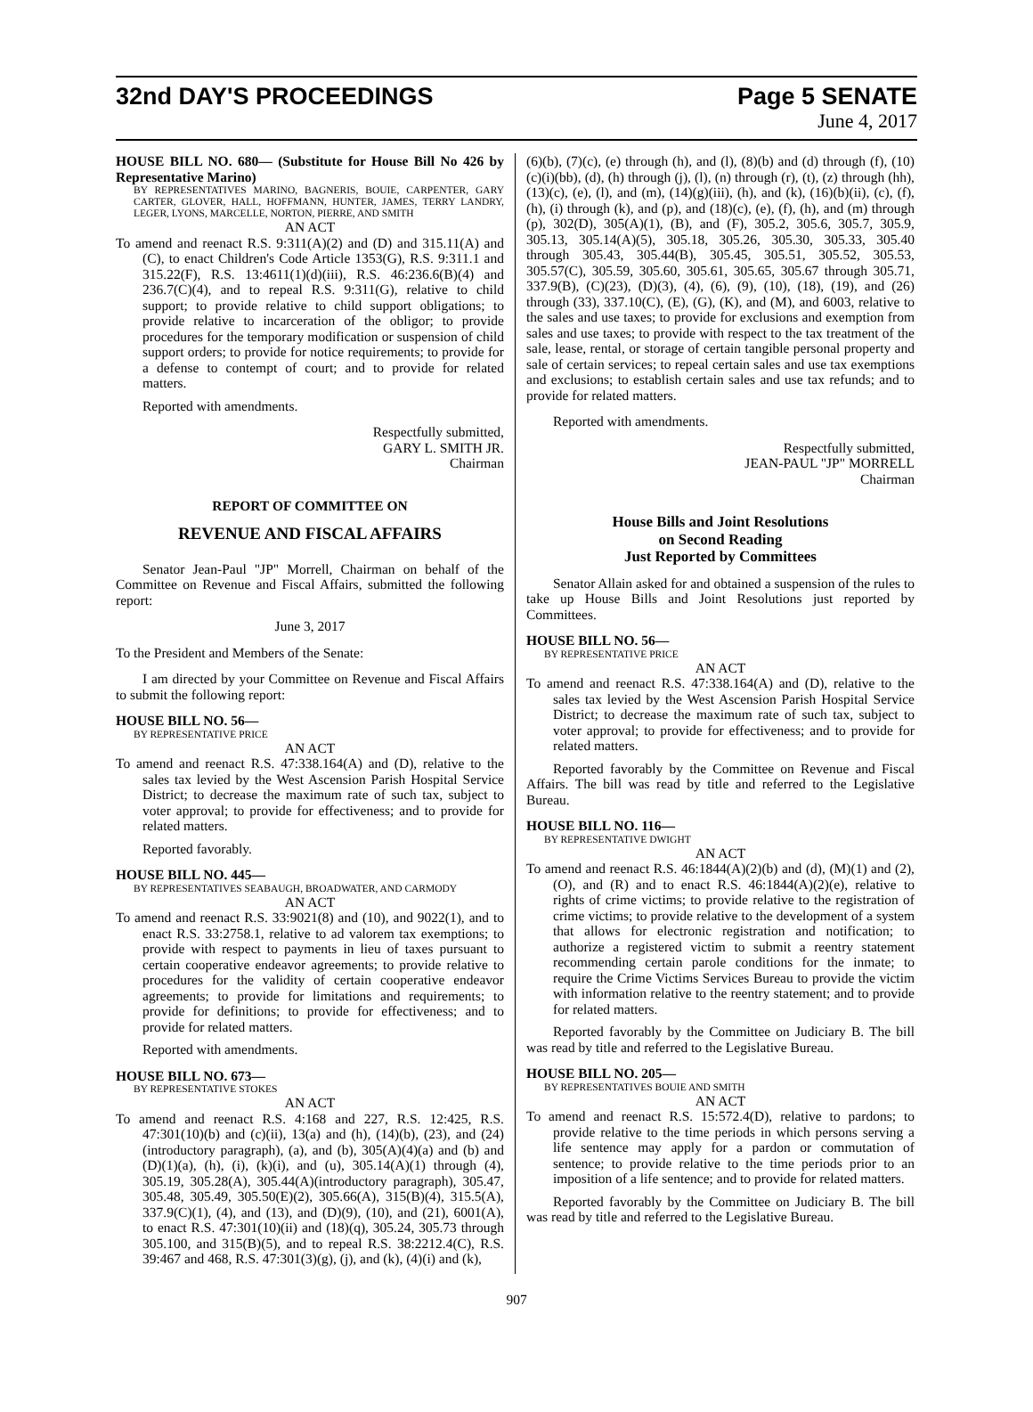32nd DAY'S PROCEEDINGS Page 5 SENATE
June 4, 2017
HOUSE BILL NO. 680— (Substitute for House Bill No 426 by Representative Marino)
BY REPRESENTATIVES MARINO, BAGNERIS, BOUIE, CARPENTER, GARY CARTER, GLOVER, HALL, HOFFMANN, HUNTER, JAMES, TERRY LANDRY, LEGER, LYONS, MARCELLE, NORTON, PIERRE, AND SMITH
AN ACT
To amend and reenact R.S. 9:311(A)(2) and (D) and 315.11(A) and (C), to enact Children's Code Article 1353(G), R.S. 9:311.1 and 315.22(F), R.S. 13:4611(1)(d)(iii), R.S. 46:236.6(B)(4) and 236.7(C)(4), and to repeal R.S. 9:311(G), relative to child support; to provide relative to child support obligations; to provide relative to incarceration of the obligor; to provide procedures for the temporary modification or suspension of child support orders; to provide for notice requirements; to provide for a defense to contempt of court; and to provide for related matters.
Reported with amendments.
Respectfully submitted,
GARY L. SMITH JR.
Chairman
REPORT OF COMMITTEE ON
REVENUE AND FISCAL AFFAIRS
Senator Jean-Paul "JP" Morrell, Chairman on behalf of the Committee on Revenue and Fiscal Affairs, submitted the following report:
June 3, 2017
To the President and Members of the Senate:
I am directed by your Committee on Revenue and Fiscal Affairs to submit the following report:
HOUSE BILL NO. 56—
BY REPRESENTATIVE PRICE
AN ACT
To amend and reenact R.S. 47:338.164(A) and (D), relative to the sales tax levied by the West Ascension Parish Hospital Service District; to decrease the maximum rate of such tax, subject to voter approval; to provide for effectiveness; and to provide for related matters.
Reported favorably.
HOUSE BILL NO. 445—
BY REPRESENTATIVES SEABAUGH, BROADWATER, AND CARMODY
AN ACT
To amend and reenact R.S. 33:9021(8) and (10), and 9022(1), and to enact R.S. 33:2758.1, relative to ad valorem tax exemptions; to provide with respect to payments in lieu of taxes pursuant to certain cooperative endeavor agreements; to provide relative to procedures for the validity of certain cooperative endeavor agreements; to provide for limitations and requirements; to provide for definitions; to provide for effectiveness; and to provide for related matters.
Reported with amendments.
HOUSE BILL NO. 673—
BY REPRESENTATIVE STOKES
AN ACT
To amend and reenact R.S. 4:168 and 227, R.S. 12:425, R.S. 47:301(10)(b) and (c)(ii), 13(a) and (h), (14)(b), (23), and (24)(introductory paragraph), (a), and (b), 305(A)(4)(a) and (b) and (D)(1)(a), (h), (i), (k)(i), and (u), 305.14(A)(1) through (4), 305.19, 305.28(A), 305.44(A)(introductory paragraph), 305.47, 305.48, 305.49, 305.50(E)(2), 305.66(A), 315(B)(4), 315.5(A), 337.9(C)(1), (4), and (13), and (D)(9), (10), and (21), 6001(A), to enact R.S. 47:301(10)(ii) and (18)(q), 305.24, 305.73 through 305.100, and 315(B)(5), and to repeal R.S. 38:2212.4(C), R.S. 39:467 and 468, R.S. 47:301(3)(g), (j), and (k), (4)(i) and (k),
(6)(b), (7)(c), (e) through (h), and (l), (8)(b) and (d) through (f), (10)(c)(i)(bb), (d), (h) through (j), (l), (n) through (r), (t), (z) through (hh), (13)(c), (e), (l), and (m), (14)(g)(iii), (h), and (k), (16)(b)(ii), (c), (f), (h), (i) through (k), and (p), and (18)(c), (e), (f), (h), and (m) through (p), 302(D), 305(A)(1), (B), and (F), 305.2, 305.6, 305.7, 305.9, 305.13, 305.14(A)(5), 305.18, 305.26, 305.30, 305.33, 305.40 through 305.43, 305.44(B), 305.45, 305.51, 305.52, 305.53, 305.57(C), 305.59, 305.60, 305.61, 305.65, 305.67 through 305.71, 337.9(B), (C)(23), (D)(3), (4), (6), (9), (10), (18), (19), and (26) through (33), 337.10(C), (E), (G), (K), and (M), and 6003, relative to the sales and use taxes; to provide for exclusions and exemption from sales and use taxes; to provide with respect to the tax treatment of the sale, lease, rental, or storage of certain tangible personal property and sale of certain services; to repeal certain sales and use tax exemptions and exclusions; to establish certain sales and use tax refunds; and to provide for related matters.
Reported with amendments.
Respectfully submitted,
JEAN-PAUL "JP" MORRELL
Chairman
House Bills and Joint Resolutions
on Second Reading
Just Reported by Committees
Senator Allain asked for and obtained a suspension of the rules to take up House Bills and Joint Resolutions just reported by Committees.
HOUSE BILL NO. 56—
BY REPRESENTATIVE PRICE
AN ACT
To amend and reenact R.S. 47:338.164(A) and (D), relative to the sales tax levied by the West Ascension Parish Hospital Service District; to decrease the maximum rate of such tax, subject to voter approval; to provide for effectiveness; and to provide for related matters.
Reported favorably by the Committee on Revenue and Fiscal Affairs. The bill was read by title and referred to the Legislative Bureau.
HOUSE BILL NO. 116—
BY REPRESENTATIVE DWIGHT
AN ACT
To amend and reenact R.S. 46:1844(A)(2)(b) and (d), (M)(1) and (2), (O), and (R) and to enact R.S. 46:1844(A)(2)(e), relative to rights of crime victims; to provide relative to the registration of crime victims; to provide relative to the development of a system that allows for electronic registration and notification; to authorize a registered victim to submit a reentry statement recommending certain parole conditions for the inmate; to require the Crime Victims Services Bureau to provide the victim with information relative to the reentry statement; and to provide for related matters.
Reported favorably by the Committee on Judiciary B. The bill was read by title and referred to the Legislative Bureau.
HOUSE BILL NO. 205—
BY REPRESENTATIVES BOUIE AND SMITH
AN ACT
To amend and reenact R.S. 15:572.4(D), relative to pardons; to provide relative to the time periods in which persons serving a life sentence may apply for a pardon or commutation of sentence; to provide relative to the time periods prior to an imposition of a life sentence; and to provide for related matters.
Reported favorably by the Committee on Judiciary B. The bill was read by title and referred to the Legislative Bureau.
907